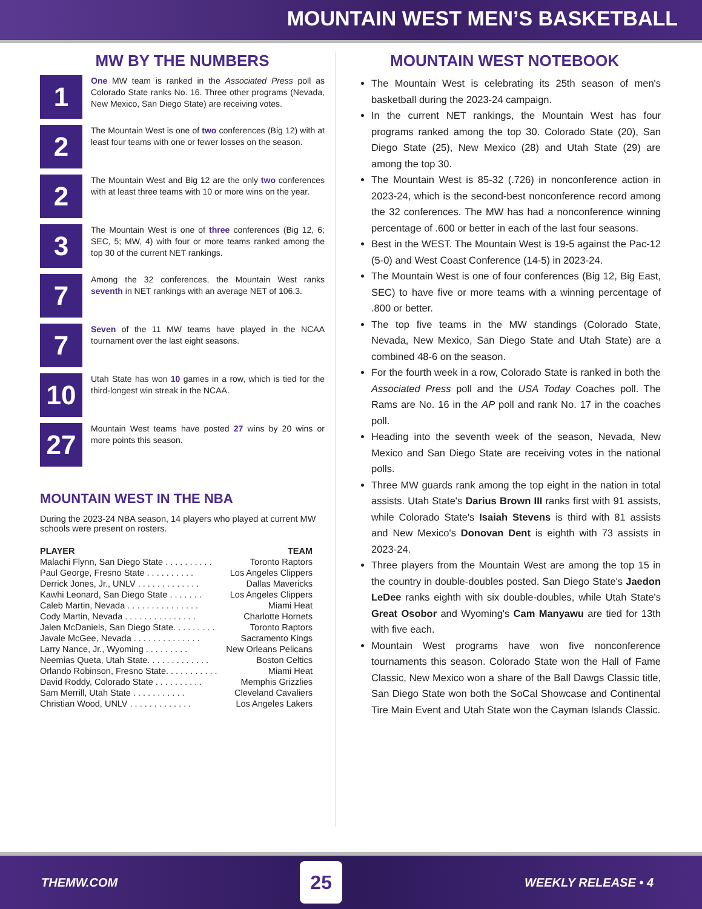MOUNTAIN WEST MEN’S BASKETBALL
MW BY THE NUMBERS
1
One MW team is ranked in the Associated Press poll as Colorado State ranks No. 16. Three other programs (Nevada, New Mexico, San Diego State) are receiving votes.
2
The Mountain West is one of two conferences (Big 12) with at least four teams with one or fewer losses on the season.
2
The Mountain West and Big 12 are the only two conferences with at least three teams with 10 or more wins on the year.
3
The Mountain West is one of three conferences (Big 12, 6; SEC, 5; MW, 4) with four or more teams ranked among the top 30 of the current NET rankings.
7
Among the 32 conferences, the Mountain West ranks seventh in NET rankings with an average NET of 106.3.
7
Seven of the 11 MW teams have played in the NCAA tournament over the last eight seasons.
10
Utah State has won 10 games in a row, which is tied for the third-longest win streak in the NCAA.
27
Mountain West teams have posted 27 wins by 20 wins or more points this season.
MOUNTAIN WEST IN THE NBA
During the 2023-24 NBA season, 14 players who played at current MW schools were present on rosters.
| PLAYER | TEAM |
| --- | --- |
| Malachi Flynn, San Diego State . . . . . . . . . . | Toronto Raptors |
| Paul George, Fresno State . . . . . . . . . . | Los Angeles Clippers |
| Derrick Jones, Jr., UNLV . . . . . . . . . . . . . | Dallas Mavericks |
| Kawhi Leonard, San Diego State . . . . . . . | Los Angeles Clippers |
| Caleb Martin, Nevada . . . . . . . . . . . . . . . | Miami Heat |
| Cody Martin, Nevada . . . . . . . . . . . . . . . | Charlotte Hornets |
| Jalen McDaniels, San Diego State. . . . . . . . . | Toronto Raptors |
| Javale McGee, Nevada . . . . . . . . . . . . . . | Sacramento Kings |
| Larry Nance, Jr., Wyoming . . . . . . . . . | New Orleans Pelicans |
| Neemias Queta, Utah State. . . . . . . . . . . . . | Boston Celtics |
| Orlando Robinson, Fresno State. . . . . . . . . . . | Miami Heat |
| David Roddy, Colorado State . . . . . . . . . . | Memphis Grizzlies |
| Sam Merrill, Utah State . . . . . . . . . . . | Cleveland Cavaliers |
| Christian Wood, UNLV . . . . . . . . . . . . . | Los Angeles Lakers |
MOUNTAIN WEST NOTEBOOK
The Mountain West is celebrating its 25th season of men's basketball during the 2023-24 campaign.
In the current NET rankings, the Mountain West has four programs ranked among the top 30. Colorado State (20), San Diego State (25), New Mexico (28) and Utah State (29) are among the top 30.
The Mountain West is 85-32 (.726) in nonconference action in 2023-24, which is the second-best nonconference record among the 32 conferences. The MW has had a nonconference winning percentage of .600 or better in each of the last four seasons.
Best in the WEST. The Mountain West is 19-5 against the Pac-12 (5-0) and West Coast Conference (14-5) in 2023-24.
The Mountain West is one of four conferences (Big 12, Big East, SEC) to have five or more teams with a winning percentage of .800 or better.
The top five teams in the MW standings (Colorado State, Nevada, New Mexico, San Diego State and Utah State) are a combined 48-6 on the season.
For the fourth week in a row, Colorado State is ranked in both the Associated Press poll and the USA Today Coaches poll. The Rams are No. 16 in the AP poll and rank No. 17 in the coaches poll.
Heading into the seventh week of the season, Nevada, New Mexico and San Diego State are receiving votes in the national polls.
Three MW guards rank among the top eight in the nation in total assists. Utah State's Darius Brown III ranks first with 91 assists, while Colorado State's Isaiah Stevens is third with 81 assists and New Mexico's Donovan Dent is eighth with 73 assists in 2023-24.
Three players from the Mountain West are among the top 15 in the country in double-doubles posted. San Diego State's Jaedon LeDee ranks eighth with six double-doubles, while Utah State's Great Osobor and Wyoming's Cam Manyawu are tied for 13th with five each.
Mountain West programs have won five nonconference tournaments this season. Colorado State won the Hall of Fame Classic, New Mexico won a share of the Ball Dawgs Classic title, San Diego State won both the SoCal Showcase and Continental Tire Main Event and Utah State won the Cayman Islands Classic.
THEMW.COM
25
WEEKLY RELEASE • 4